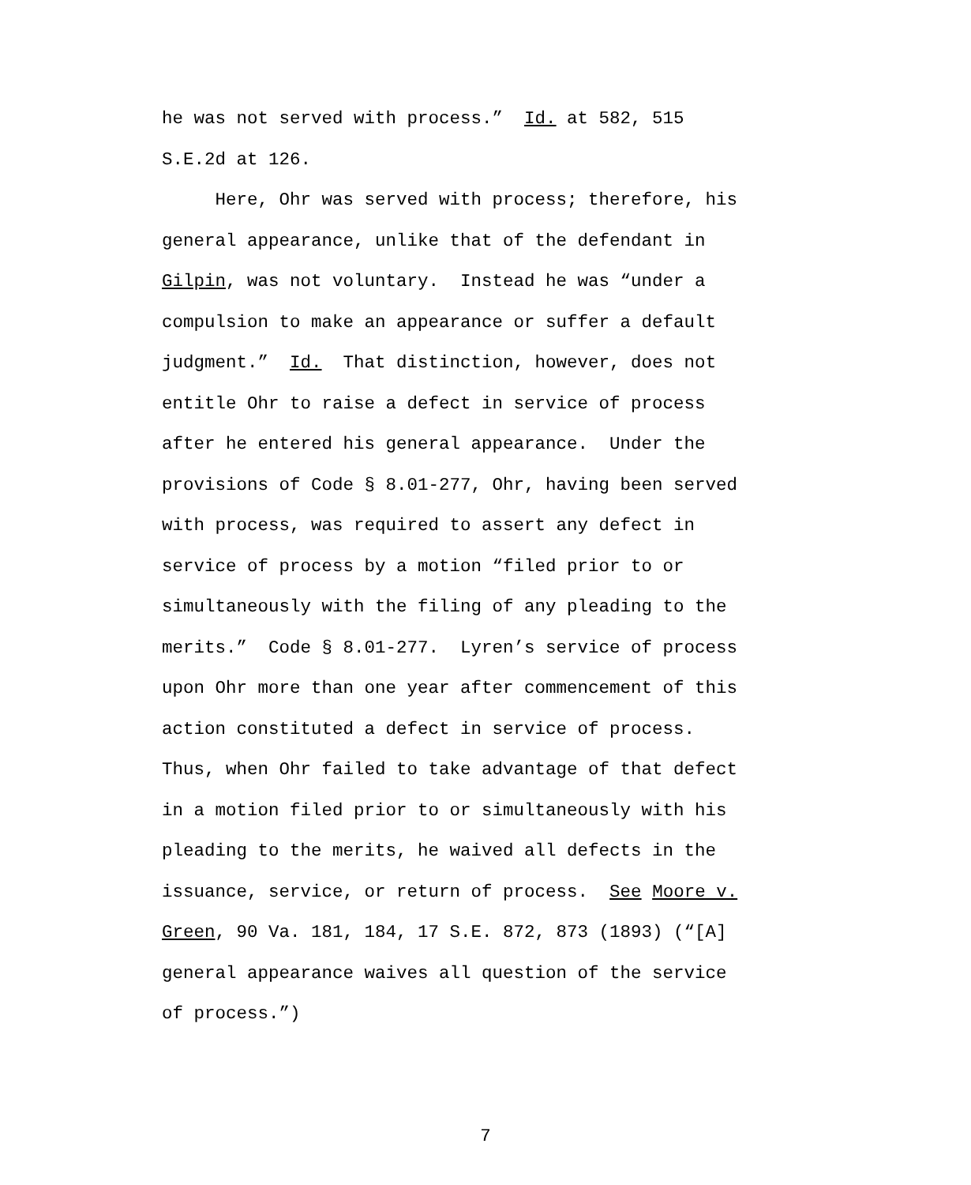he was not served with process.” Id. at 582, 515
S.E.2d at 126.
Here, Ohr was served with process; therefore, his
general appearance, unlike that of the defendant in
Gilpin, was not voluntary. Instead he was “under a
compulsion to make an appearance or suffer a default
judgment.” Id. That distinction, however, does not
entitle Ohr to raise a defect in service of process
after he entered his general appearance. Under the
provisions of Code § 8.01-277, Ohr, having been served
with process, was required to assert any defect in
service of process by a motion “filed prior to or
simultaneously with the filing of any pleading to the
merits.” Code § 8.01-277. Lyren’s service of process
upon Ohr more than one year after commencement of this
action constituted a defect in service of process.
Thus, when Ohr failed to take advantage of that defect
in a motion filed prior to or simultaneously with his
pleading to the merits, he waived all defects in the
issuance, service, or return of process. See Moore v.
Green, 90 Va. 181, 184, 17 S.E. 872, 873 (1893) (“[A]
general appearance waives all question of the service
of process.”)
7